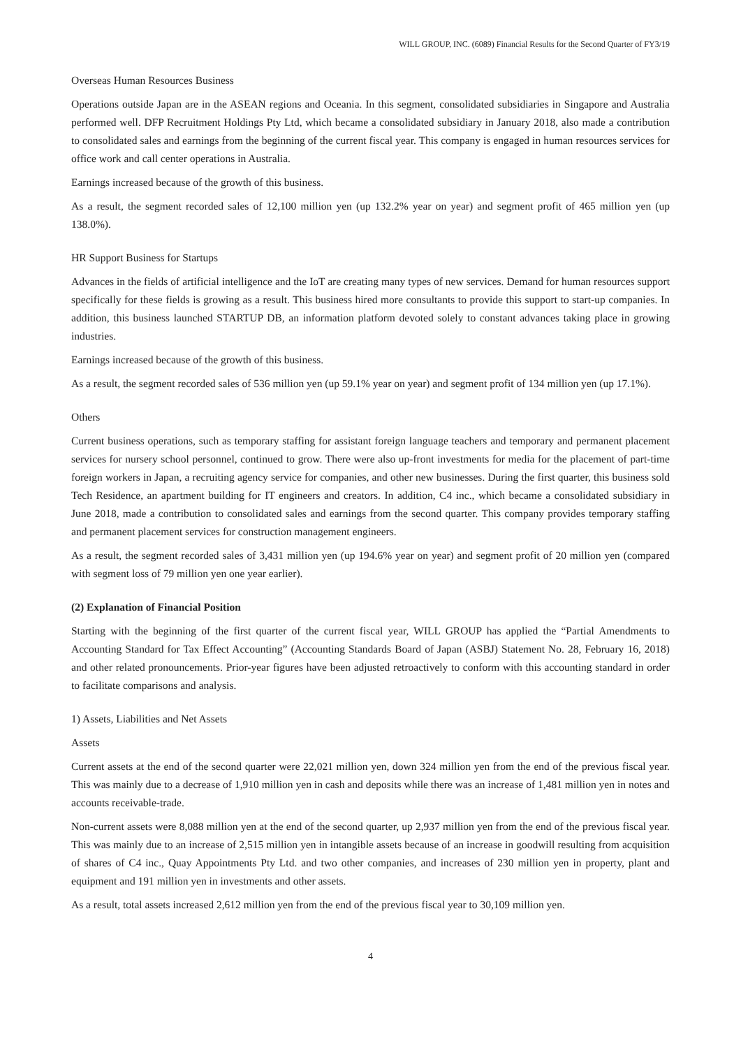WILL GROUP, INC. (6089) Financial Results for the Second Quarter of FY3/19
Overseas Human Resources Business
Operations outside Japan are in the ASEAN regions and Oceania. In this segment, consolidated subsidiaries in Singapore and Australia performed well. DFP Recruitment Holdings Pty Ltd, which became a consolidated subsidiary in January 2018, also made a contribution to consolidated sales and earnings from the beginning of the current fiscal year. This company is engaged in human resources services for office work and call center operations in Australia.
Earnings increased because of the growth of this business.
As a result, the segment recorded sales of 12,100 million yen (up 132.2% year on year) and segment profit of 465 million yen (up 138.0%).
HR Support Business for Startups
Advances in the fields of artificial intelligence and the IoT are creating many types of new services. Demand for human resources support specifically for these fields is growing as a result. This business hired more consultants to provide this support to start-up companies. In addition, this business launched STARTUP DB, an information platform devoted solely to constant advances taking place in growing industries.
Earnings increased because of the growth of this business.
As a result, the segment recorded sales of 536 million yen (up 59.1% year on year) and segment profit of 134 million yen (up 17.1%).
Others
Current business operations, such as temporary staffing for assistant foreign language teachers and temporary and permanent placement services for nursery school personnel, continued to grow. There were also up-front investments for media for the placement of part-time foreign workers in Japan, a recruiting agency service for companies, and other new businesses. During the first quarter, this business sold Tech Residence, an apartment building for IT engineers and creators. In addition, C4 inc., which became a consolidated subsidiary in June 2018, made a contribution to consolidated sales and earnings from the second quarter. This company provides temporary staffing and permanent placement services for construction management engineers.
As a result, the segment recorded sales of 3,431 million yen (up 194.6% year on year) and segment profit of 20 million yen (compared with segment loss of 79 million yen one year earlier).
(2) Explanation of Financial Position
Starting with the beginning of the first quarter of the current fiscal year, WILL GROUP has applied the “Partial Amendments to Accounting Standard for Tax Effect Accounting” (Accounting Standards Board of Japan (ASBJ) Statement No. 28, February 16, 2018) and other related pronouncements. Prior-year figures have been adjusted retroactively to conform with this accounting standard in order to facilitate comparisons and analysis.
1) Assets, Liabilities and Net Assets
Assets
Current assets at the end of the second quarter were 22,021 million yen, down 324 million yen from the end of the previous fiscal year. This was mainly due to a decrease of 1,910 million yen in cash and deposits while there was an increase of 1,481 million yen in notes and accounts receivable-trade.
Non-current assets were 8,088 million yen at the end of the second quarter, up 2,937 million yen from the end of the previous fiscal year. This was mainly due to an increase of 2,515 million yen in intangible assets because of an increase in goodwill resulting from acquisition of shares of C4 inc., Quay Appointments Pty Ltd. and two other companies, and increases of 230 million yen in property, plant and equipment and 191 million yen in investments and other assets.
As a result, total assets increased 2,612 million yen from the end of the previous fiscal year to 30,109 million yen.
4